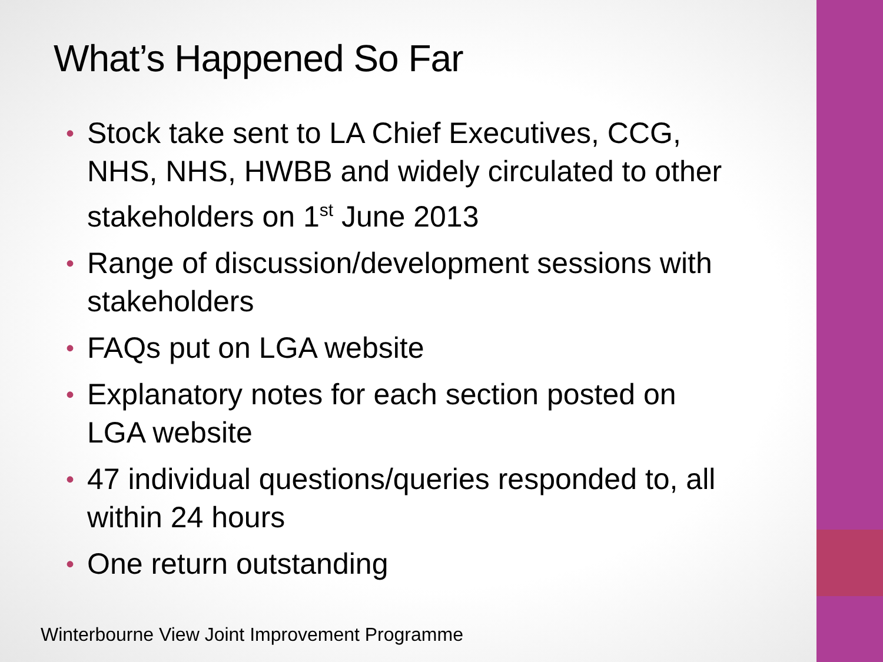What’s Happened So Far
• Stock take sent to LA Chief Executives, CCG, NHS, NHS, HWBB and widely circulated to other stakeholders on 1<sup>st</sup> June 2013
• Range of discussion/development sessions with stakeholders
• FAQs put on LGA website
• Explanatory notes for each section posted on LGA website
• 47 individual questions/queries responded to, all within 24 hours
• One return outstanding
Winterbourne View Joint Improvement Programme